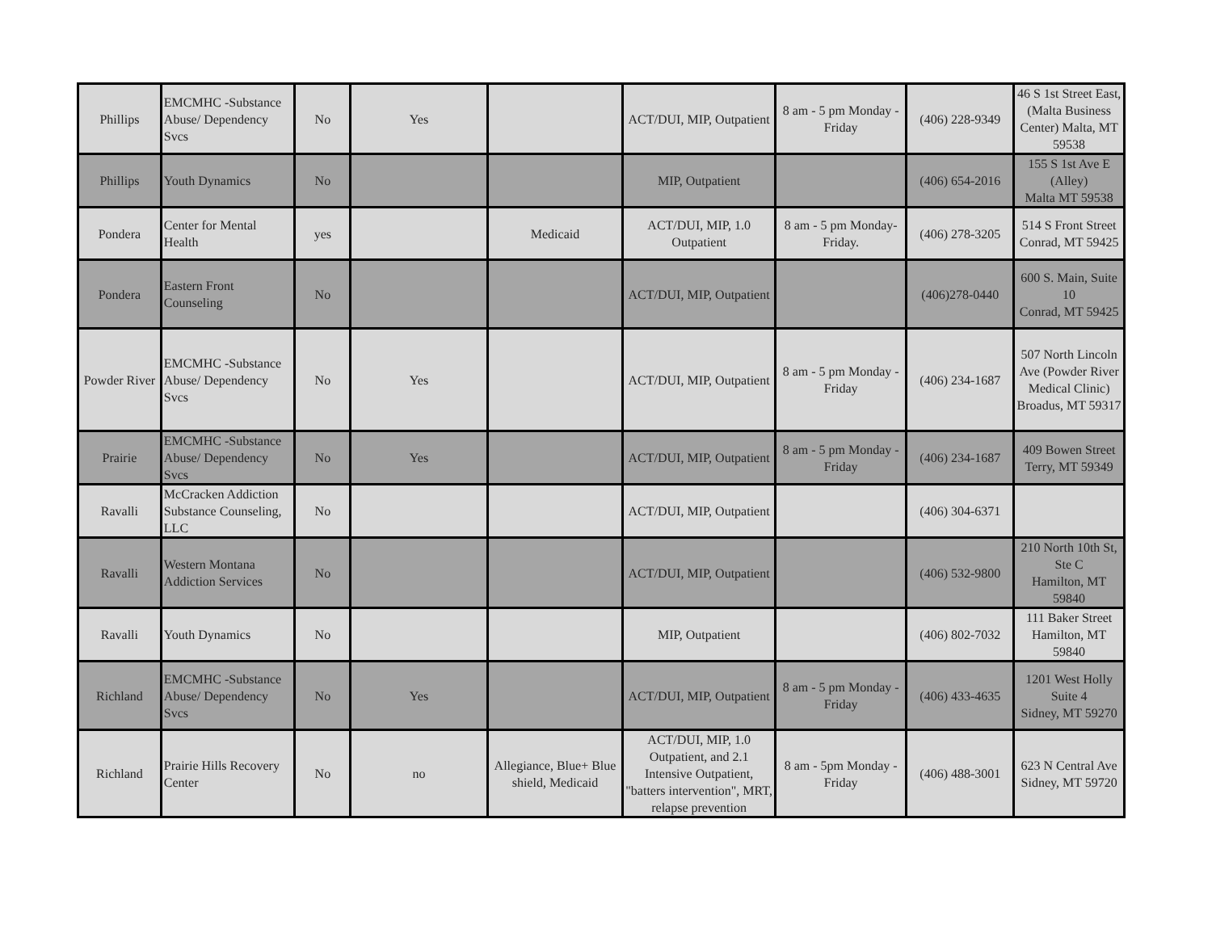| Phillips | EMCMHC -Substance Abuse/ Dependency Svcs | No | Yes | | ACT/DUI, MIP, Outpatient | 8 am - 5 pm Monday - Friday | (406) 228-9349 | 46 S 1st Street East, (Malta Business Center) Malta, MT 59538 |
| Phillips | Youth Dynamics | No | | | MIP, Outpatient | | (406) 654-2016 | 155 S 1st Ave E (Alley) Malta MT 59538 |
| Pondera | Center for Mental Health | yes | | Medicaid | ACT/DUI, MIP, 1.0 Outpatient | 8 am - 5 pm Monday- Friday. | (406) 278-3205 | 514 S Front Street Conrad, MT 59425 |
| Pondera | Eastern Front Counseling | No | | | ACT/DUI, MIP, Outpatient | | (406)278-0440 | 600 S. Main, Suite 10 Conrad, MT 59425 |
| Powder River | EMCMHC -Substance Abuse/ Dependency Svcs | No | Yes | | ACT/DUI, MIP, Outpatient | 8 am - 5 pm Monday - Friday | (406) 234-1687 | 507 North Lincoln Ave (Powder River Medical Clinic) Broadus, MT 59317 |
| Prairie | EMCMHC -Substance Abuse/ Dependency Svcs | No | Yes | | ACT/DUI, MIP, Outpatient | 8 am - 5 pm Monday - Friday | (406) 234-1687 | 409 Bowen Street Terry, MT 59349 |
| Ravalli | McCracken Addiction Substance Counseling, LLC | No | | | ACT/DUI, MIP, Outpatient | | (406) 304-6371 | |
| Ravalli | Western Montana Addiction Services | No | | | ACT/DUI, MIP, Outpatient | | (406) 532-9800 | 210 North 10th St, Ste C Hamilton, MT 59840 |
| Ravalli | Youth Dynamics | No | | | MIP, Outpatient | | (406) 802-7032 | 111 Baker Street Hamilton, MT 59840 |
| Richland | EMCMHC -Substance Abuse/ Dependency Svcs | No | Yes | | ACT/DUI, MIP, Outpatient | 8 am - 5 pm Monday - Friday | (406) 433-4635 | 1201 West Holly Suite 4 Sidney, MT 59270 |
| Richland | Prairie Hills Recovery Center | No | no | Allegiance, Blue+ Blue shield, Medicaid | ACT/DUI, MIP, 1.0 Outpatient, and 2.1 Intensive Outpatient, "batters intervention", MRT, relapse prevention | 8 am - 5pm Monday - Friday | (406) 488-3001 | 623 N Central Ave Sidney, MT 59720 |